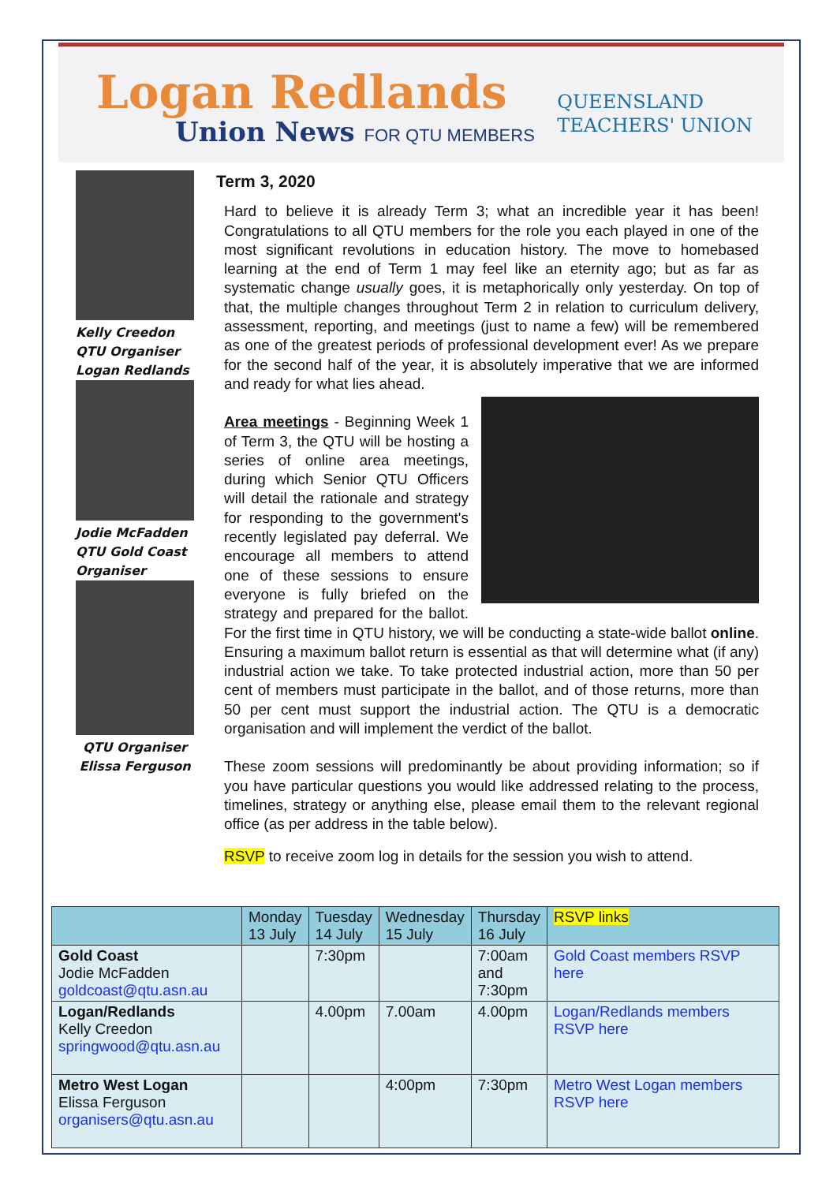Logan Redlands
Union News FOR QTU MEMBERS
QUEENSLAND
TEACHERS' UNION
Kelly Creedon
QTU Organiser
Logan Redlands
Jodie McFadden
QTU Gold Coast Organiser
QTU Organiser
Elissa Ferguson
Term 3, 2020
Hard to believe it is already Term 3; what an incredible year it has been! Congratulations to all QTU members for the role you each played in one of the most significant revolutions in education history. The move to homebased learning at the end of Term 1 may feel like an eternity ago; but as far as systematic change usually goes, it is metaphorically only yesterday. On top of that, the multiple changes throughout Term 2 in relation to curriculum delivery, assessment, reporting, and meetings (just to name a few) will be remembered as one of the greatest periods of professional development ever! As we prepare for the second half of the year, it is absolutely imperative that we are informed and ready for what lies ahead.
Area meetings - Beginning Week 1 of Term 3, the QTU will be hosting a series of online area meetings, during which Senior QTU Officers will detail the rationale and strategy for responding to the government's recently legislated pay deferral. We encourage all members to attend one of these sessions to ensure everyone is fully briefed on the strategy and prepared for the ballot. For the first time in QTU history, we will be conducting a state-wide ballot online. Ensuring a maximum ballot return is essential as that will determine what (if any) industrial action we take. To take protected industrial action, more than 50 per cent of members must participate in the ballot, and of those returns, more than 50 per cent must support the industrial action. The QTU is a democratic organisation and will implement the verdict of the ballot.
These zoom sessions will predominantly be about providing information; so if you have particular questions you would like addressed relating to the process, timelines, strategy or anything else, please email them to the relevant regional office (as per address in the table below).
RSVP to receive zoom log in details for the session you wish to attend.
| | Monday 13 July | Tuesday 14 July | Wednesday 15 July | Thursday 16 July | RSVP links |
| --- | --- | --- | --- | --- | --- |
| Gold Coast Jodie McFadden goldcoast@qtu.asn.au | | 7:30pm | | 7:00am and 7:30pm | Gold Coast members RSVP here |
| Logan/Redlands Kelly Creedon springwood@qtu.asn.au | | 4.00pm | 7.00am | 4.00pm | Logan/Redlands members RSVP here |
| Metro West Logan Elissa Ferguson organisers@qtu.asn.au | | | 4:00pm | 7:30pm | Metro West Logan members RSVP here |